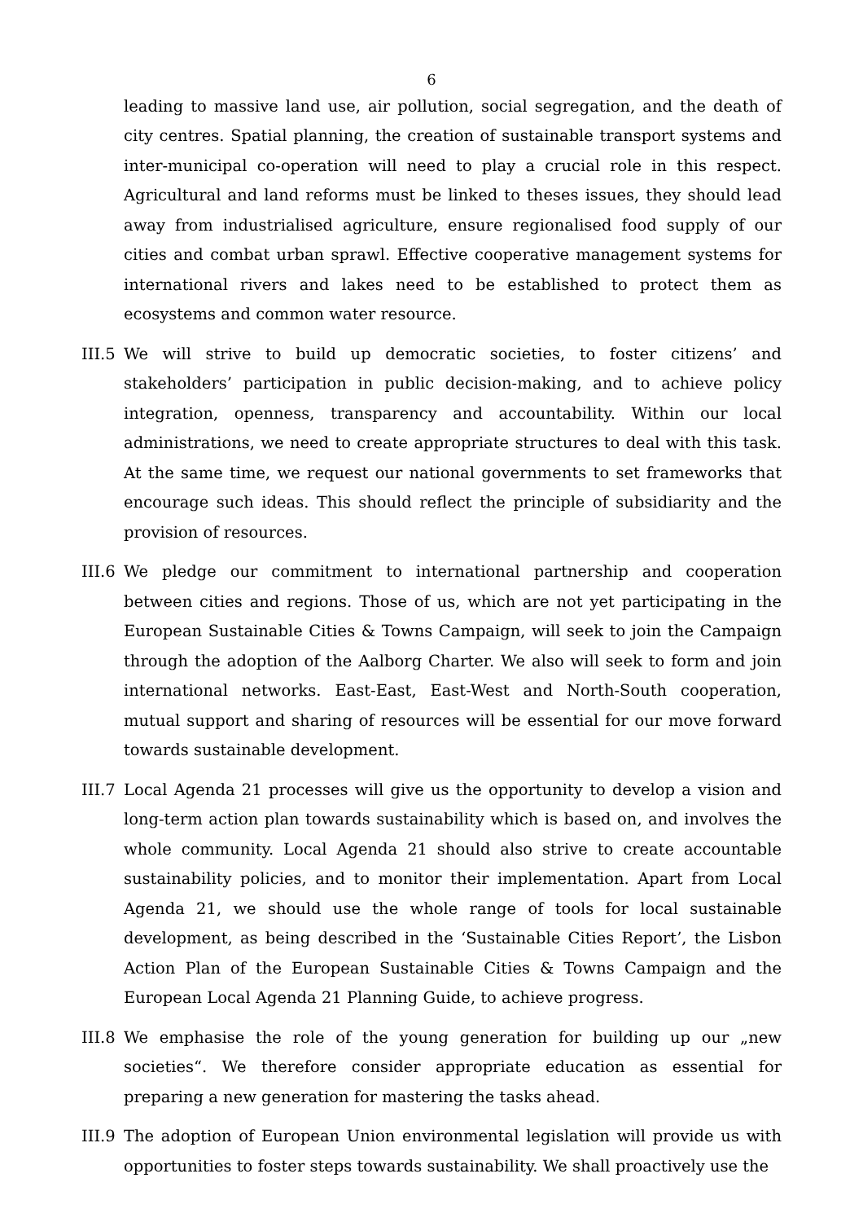6
leading to massive land use, air pollution, social segregation, and the death of city centres. Spatial planning, the creation of sustainable transport systems and inter-municipal co-operation will need to play a crucial role in this respect. Agricultural and land reforms must be linked to theses issues, they should lead away from industrialised agriculture, ensure regionalised food supply of our cities and combat urban sprawl. Effective cooperative management systems for international rivers and lakes need to be established to protect them as ecosystems and common water resource.
III.5 We will strive to build up democratic societies, to foster citizens’ and stakeholders’ participation in public decision-making, and to achieve policy integration, openness, transparency and accountability. Within our local administrations, we need to create appropriate structures to deal with this task. At the same time, we request our national governments to set frameworks that encourage such ideas. This should reflect the principle of subsidiarity and the provision of resources.
III.6 We pledge our commitment to international partnership and cooperation between cities and regions. Those of us, which are not yet participating in the European Sustainable Cities & Towns Campaign, will seek to join the Campaign through the adoption of the Aalborg Charter. We also will seek to form and join international networks. East-East, East-West and North-South cooperation, mutual support and sharing of resources will be essential for our move forward towards sustainable development.
III.7 Local Agenda 21 processes will give us the opportunity to develop a vision and long-term action plan towards sustainability which is based on, and involves the whole community. Local Agenda 21 should also strive to create accountable sustainability policies, and to monitor their implementation. Apart from Local Agenda 21, we should use the whole range of tools for local sustainable development, as being described in the ‘Sustainable Cities Report’, the Lisbon Action Plan of the European Sustainable Cities & Towns Campaign and the European Local Agenda 21 Planning Guide, to achieve progress.
III.8 We emphasise the role of the young generation for building up our „new societies“. We therefore consider appropriate education as essential for preparing a new generation for mastering the tasks ahead.
III.9 The adoption of European Union environmental legislation will provide us with opportunities to foster steps towards sustainability. We shall proactively use the